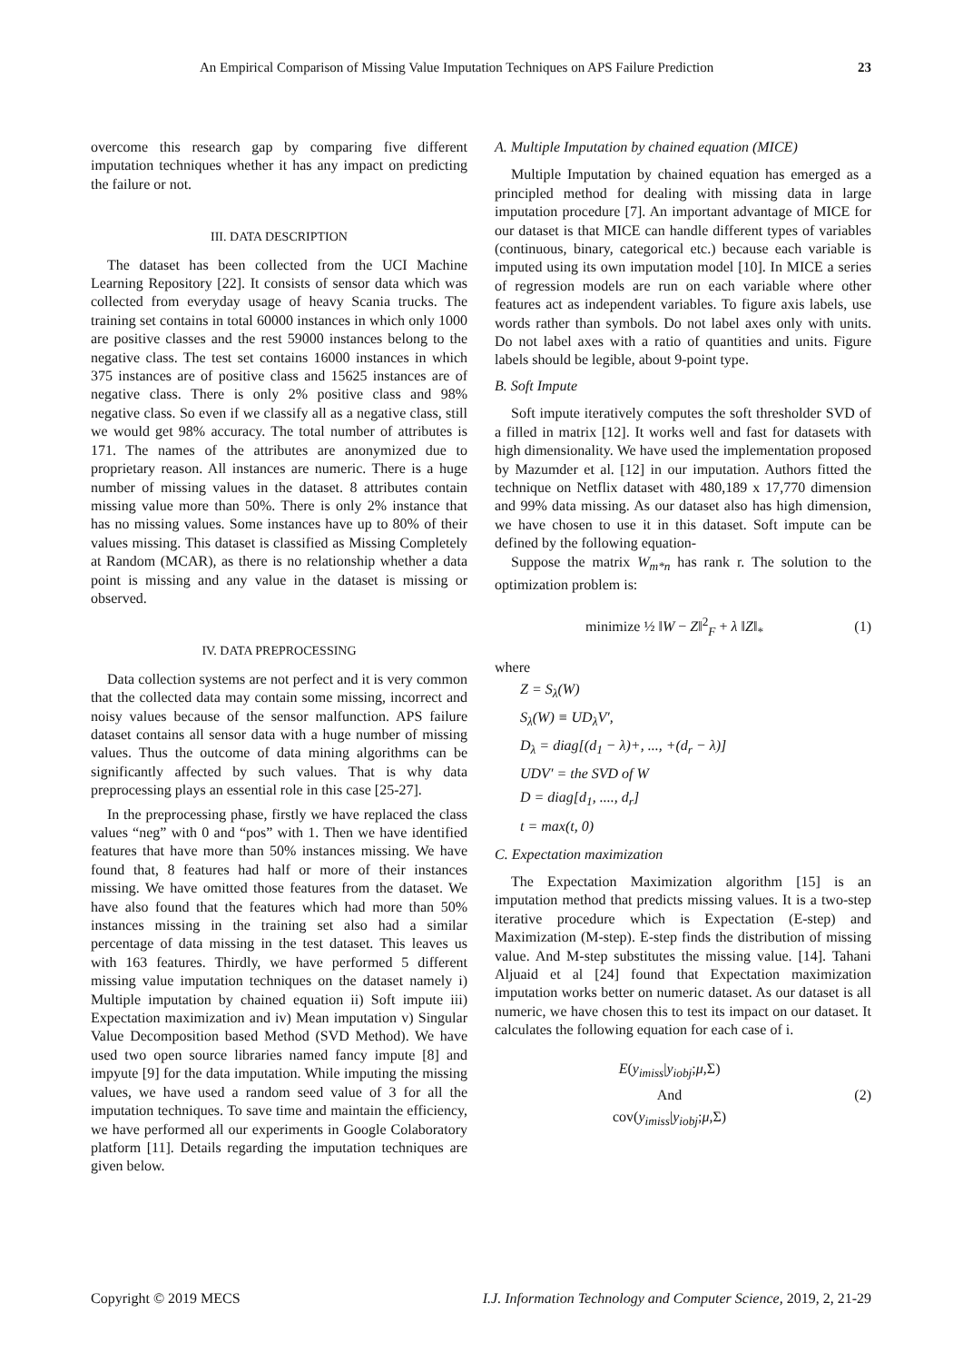An Empirical Comparison of Missing Value Imputation Techniques on APS Failure Prediction 23
overcome this research gap by comparing five different imputation techniques whether it has any impact on predicting the failure or not.
III. DATA DESCRIPTION
The dataset has been collected from the UCI Machine Learning Repository [22]. It consists of sensor data which was collected from everyday usage of heavy Scania trucks. The training set contains in total 60000 instances in which only 1000 are positive classes and the rest 59000 instances belong to the negative class. The test set contains 16000 instances in which 375 instances are of positive class and 15625 instances are of negative class. There is only 2% positive class and 98% negative class. So even if we classify all as a negative class, still we would get 98% accuracy. The total number of attributes is 171. The names of the attributes are anonymized due to proprietary reason. All instances are numeric. There is a huge number of missing values in the dataset. 8 attributes contain missing value more than 50%. There is only 2% instance that has no missing values. Some instances have up to 80% of their values missing. This dataset is classified as Missing Completely at Random (MCAR), as there is no relationship whether a data point is missing and any value in the dataset is missing or observed.
IV. DATA PREPROCESSING
Data collection systems are not perfect and it is very common that the collected data may contain some missing, incorrect and noisy values because of the sensor malfunction. APS failure dataset contains all sensor data with a huge number of missing values. Thus the outcome of data mining algorithms can be significantly affected by such values. That is why data preprocessing plays an essential role in this case [25-27].
In the preprocessing phase, firstly we have replaced the class values “neg” with 0 and “pos” with 1. Then we have identified features that have more than 50% instances missing. We have found that, 8 features had half or more of their instances missing. We have omitted those features from the dataset. We have also found that the features which had more than 50% instances missing in the training set also had a similar percentage of data missing in the test dataset. This leaves us with 163 features. Thirdly, we have performed 5 different missing value imputation techniques on the dataset namely i) Multiple imputation by chained equation ii) Soft impute iii) Expectation maximization and iv) Mean imputation v) Singular Value Decomposition based Method (SVD Method). We have used two open source libraries named fancy impute [8] and impyute [9] for the data imputation. While imputing the missing values, we have used a random seed value of 3 for all the imputation techniques. To save time and maintain the efficiency, we have performed all our experiments in Google Colaboratory platform [11]. Details regarding the imputation techniques are given below.
A. Multiple Imputation by chained equation (MICE)
Multiple Imputation by chained equation has emerged as a principled method for dealing with missing data in large imputation procedure [7]. An important advantage of MICE for our dataset is that MICE can handle different types of variables (continuous, binary, categorical etc.) because each variable is imputed using its own imputation model [10]. In MICE a series of regression models are run on each variable where other features act as independent variables. To figure axis labels, use words rather than symbols. Do not label axes only with units. Do not label axes with a ratio of quantities and units. Figure labels should be legible, about 9-point type.
B. Soft Impute
Soft impute iteratively computes the soft thresholder SVD of a filled in matrix [12]. It works well and fast for datasets with high dimensionality. We have used the implementation proposed by Mazumder et al. [12] in our imputation. Authors fitted the technique on Netflix dataset with 480,189 x 17,770 dimension and 99% data missing. As our dataset also has high dimension, we have chosen to use it in this dataset. Soft impute can be defined by the following equation-
Suppose the matrix W<sub>m*n</sub> has rank r. The solution to the optimization problem is:
minimize ½ ‖W − Z‖<sup>2</sup><sub>F</sub> + λ ‖Z‖<sub>*</sub> (1)
where
Z = S<sub>λ</sub>(W)
S<sub>λ</sub>(W) ≡ UD<sub>λ</sub>V′,
D<sub>λ</sub> = diag[(d<sub>1</sub> − λ)+, ..., +(d<sub>r</sub> − λ)]
UDV′ = the SVD of W
D = diag[d<sub>1</sub>, ...., d<sub>r</sub>]
t = max(t, 0)
C. Expectation maximization
The Expectation Maximization algorithm [15] is an imputation method that predicts missing values. It is a two-step iterative procedure which is Expectation (E-step) and Maximization (M-step). E-step finds the distribution of missing value. And M-step substitutes the missing value. [14]. Tahani Aljuaid et al [24] found that Expectation maximization imputation works better on numeric dataset. As our dataset is all numeric, we have chosen this to test its impact on our dataset. It calculates the following equation for each case of i.
E(y<sub>imiss</sub>|y<sub>iobj</sub>;μ,Σ)
And
cov(y<sub>imiss</sub>|y<sub>iobj</sub>;μ,Σ) (2)
Copyright © 2019 MECS I.J. Information Technology and Computer Science, 2019, 2, 21-29